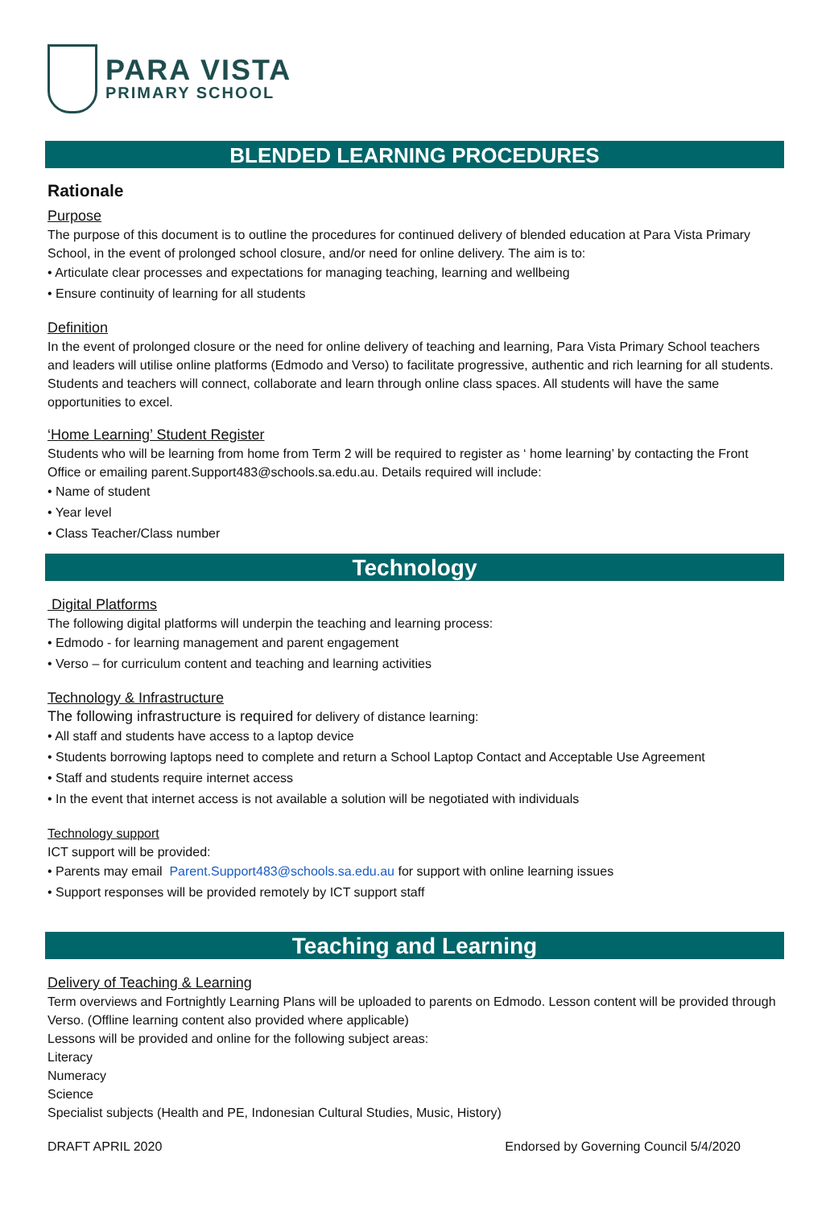PARA VISTA
PRIMARY SCHOOL
BLENDED LEARNING PROCEDURES
Rationale
Purpose
The purpose of this document is to outline the procedures for continued delivery of blended education at Para Vista Primary School, in the event of prolonged school closure, and/or need for online delivery. The aim is to:
• Articulate clear processes and expectations for managing teaching, learning and wellbeing
• Ensure continuity of learning for all students
Definition
In the event of prolonged closure or the need for online delivery of teaching and learning, Para Vista Primary School teachers and leaders will utilise online platforms (Edmodo and Verso) to facilitate progressive, authentic and rich learning for all students. Students and teachers will connect, collaborate and learn through online class spaces. All students will have the same opportunities to excel.
‘Home Learning’ Student Register
Students who will be learning from home from Term 2 will be required to register as ‘ home learning’ by contacting the Front Office or emailing parent.Support483@schools.sa.edu.au. Details required will include:
• Name of student
• Year level
• Class Teacher/Class number
Technology
Digital Platforms
The following digital platforms will underpin the teaching and learning process:
• Edmodo - for learning management and parent engagement
• Verso – for curriculum content and teaching and learning activities
Technology & Infrastructure
The following infrastructure is required for delivery of distance learning:
• All staff and students have access to a laptop device
• Students borrowing laptops need to complete and return a School Laptop Contact and Acceptable Use Agreement
• Staff and students require internet access
• In the event that internet access is not available a solution will be negotiated with individuals
Technology support
ICT support will be provided:
• Parents may email Parent.Support483@schools.sa.edu.au for support with online learning issues
• Support responses will be provided remotely by ICT support staff
Teaching and Learning
Delivery of Teaching & Learning
Term overviews and Fortnightly Learning Plans will be uploaded to parents on Edmodo. Lesson content will be provided through Verso. (Offline learning content also provided where applicable)
Lessons will be provided and online for the following subject areas:
Literacy
Numeracy
Science
Specialist subjects (Health and PE, Indonesian Cultural Studies, Music, History)
DRAFT APRIL 2020 Endorsed by Governing Council 5/4/2020